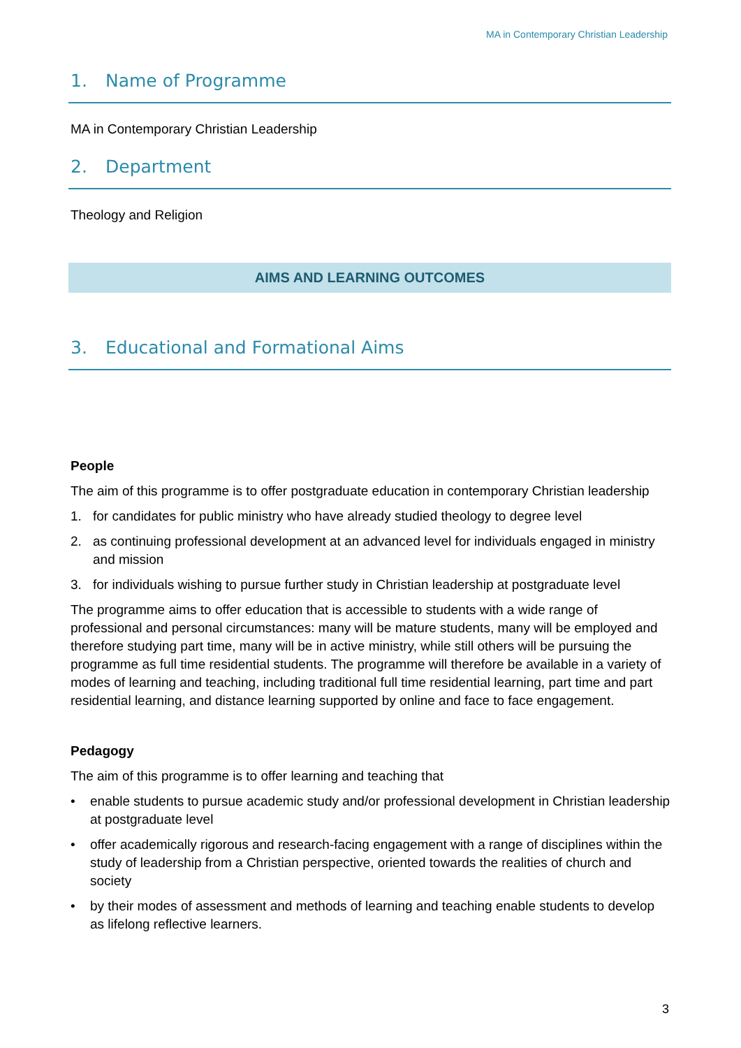MA in Contemporary Christian Leadership
1. Name of Programme
MA in Contemporary Christian Leadership
2. Department
Theology and Religion
AIMS AND LEARNING OUTCOMES
3. Educational and Formational Aims
People
The aim of this programme is to offer postgraduate education in contemporary Christian leadership
1. for candidates for public ministry who have already studied theology to degree level
2. as continuing professional development at an advanced level for individuals engaged in ministry and mission
3. for individuals wishing to pursue further study in Christian leadership at postgraduate level
The programme aims to offer education that is accessible to students with a wide range of professional and personal circumstances: many will be mature students, many will be employed and therefore studying part time, many will be in active ministry, while still others will be pursuing the programme as full time residential students. The programme will therefore be available in a variety of modes of learning and teaching, including traditional full time residential learning, part time and part residential learning, and distance learning supported by online and face to face engagement.
Pedagogy
The aim of this programme is to offer learning and teaching that
• enable students to pursue academic study and/or professional development in Christian leadership at postgraduate level
• offer academically rigorous and research-facing engagement with a range of disciplines within the study of leadership from a Christian perspective, oriented towards the realities of church and society
• by their modes of assessment and methods of learning and teaching enable students to develop as lifelong reflective learners.
3